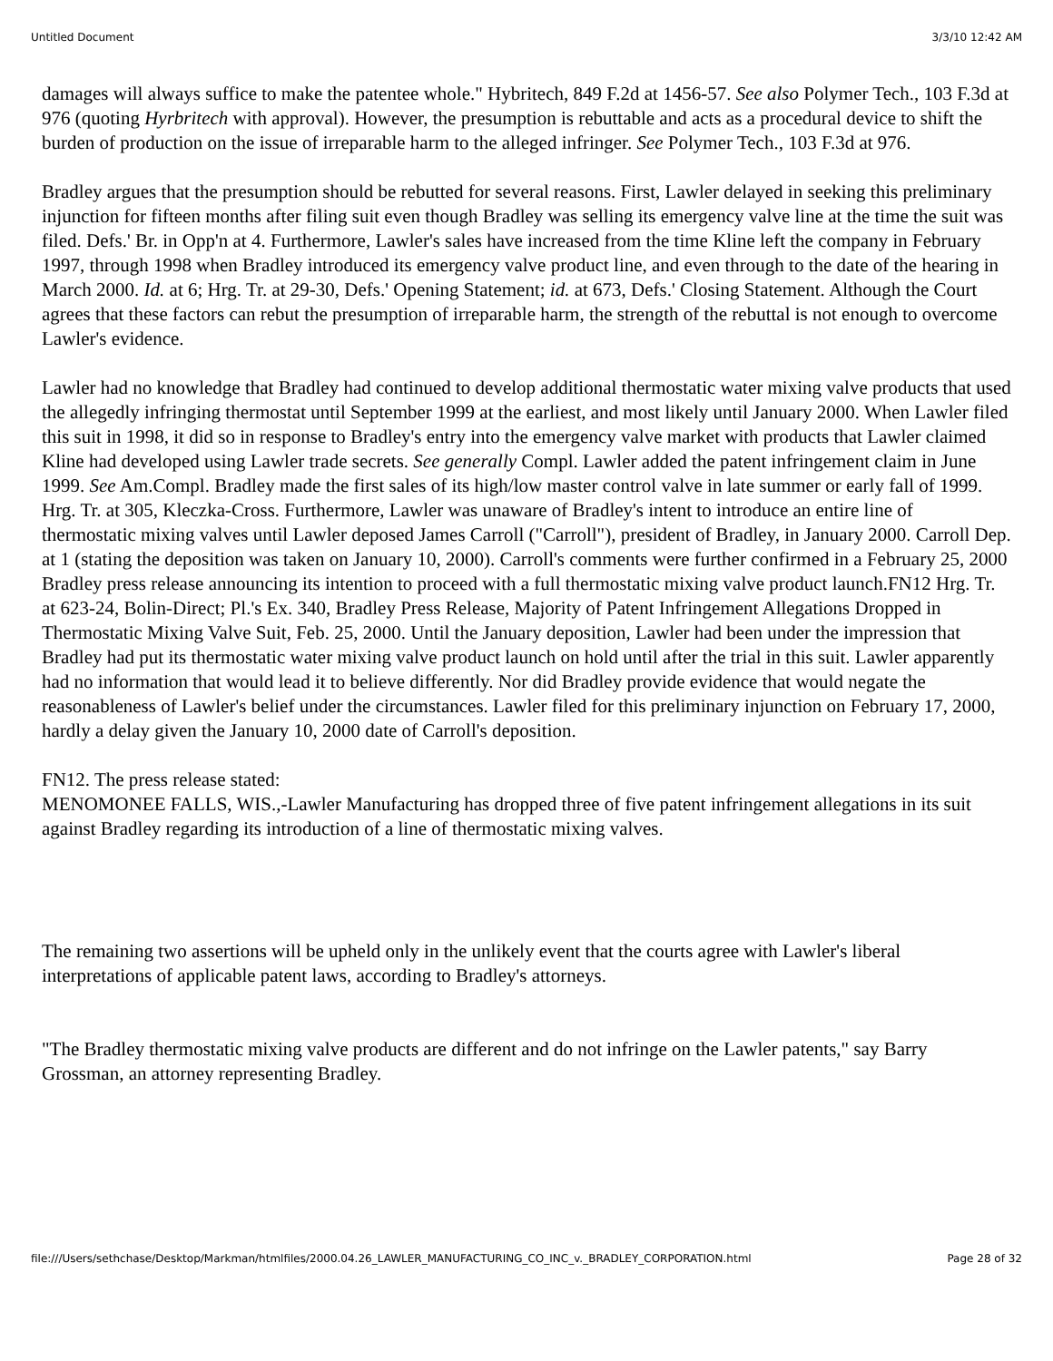Untitled Document 3/3/10 12:42 AM
damages will always suffice to make the patentee whole." Hybritech, 849 F.2d at 1456-57. See also Polymer Tech., 103 F.3d at 976 (quoting Hyrbritech with approval). However, the presumption is rebuttable and acts as a procedural device to shift the burden of production on the issue of irreparable harm to the alleged infringer. See Polymer Tech., 103 F.3d at 976.
Bradley argues that the presumption should be rebutted for several reasons. First, Lawler delayed in seeking this preliminary injunction for fifteen months after filing suit even though Bradley was selling its emergency valve line at the time the suit was filed. Defs.' Br. in Opp'n at 4. Furthermore, Lawler's sales have increased from the time Kline left the company in February 1997, through 1998 when Bradley introduced its emergency valve product line, and even through to the date of the hearing in March 2000. Id. at 6; Hrg. Tr. at 29-30, Defs.' Opening Statement; id. at 673, Defs.' Closing Statement. Although the Court agrees that these factors can rebut the presumption of irreparable harm, the strength of the rebuttal is not enough to overcome Lawler's evidence.
Lawler had no knowledge that Bradley had continued to develop additional thermostatic water mixing valve products that used the allegedly infringing thermostat until September 1999 at the earliest, and most likely until January 2000. When Lawler filed this suit in 1998, it did so in response to Bradley's entry into the emergency valve market with products that Lawler claimed Kline had developed using Lawler trade secrets. See generally Compl. Lawler added the patent infringement claim in June 1999. See Am.Compl. Bradley made the first sales of its high/low master control valve in late summer or early fall of 1999. Hrg. Tr. at 305, Kleczka-Cross. Furthermore, Lawler was unaware of Bradley's intent to introduce an entire line of thermostatic mixing valves until Lawler deposed James Carroll ("Carroll"), president of Bradley, in January 2000. Carroll Dep. at 1 (stating the deposition was taken on January 10, 2000). Carroll's comments were further confirmed in a February 25, 2000 Bradley press release announcing its intention to proceed with a full thermostatic mixing valve product launch.FN12 Hrg. Tr. at 623-24, Bolin-Direct; Pl.'s Ex. 340, Bradley Press Release, Majority of Patent Infringement Allegations Dropped in Thermostatic Mixing Valve Suit, Feb. 25, 2000. Until the January deposition, Lawler had been under the impression that Bradley had put its thermostatic water mixing valve product launch on hold until after the trial in this suit. Lawler apparently had no information that would lead it to believe differently. Nor did Bradley provide evidence that would negate the reasonableness of Lawler's belief under the circumstances. Lawler filed for this preliminary injunction on February 17, 2000, hardly a delay given the January 10, 2000 date of Carroll's deposition.
FN12. The press release stated:
MENOMONEE FALLS, WIS.,-Lawler Manufacturing has dropped three of five patent infringement allegations in its suit against Bradley regarding its introduction of a line of thermostatic mixing valves.
The remaining two assertions will be upheld only in the unlikely event that the courts agree with Lawler's liberal interpretations of applicable patent laws, according to Bradley's attorneys.
"The Bradley thermostatic mixing valve products are different and do not infringe on the Lawler patents," say Barry Grossman, an attorney representing Bradley.
file:///Users/sethchase/Desktop/Markman/htmlfiles/2000.04.26_LAWLER_MANUFACTURING_CO_INC_v._BRADLEY_CORPORATION.html Page 28 of 32